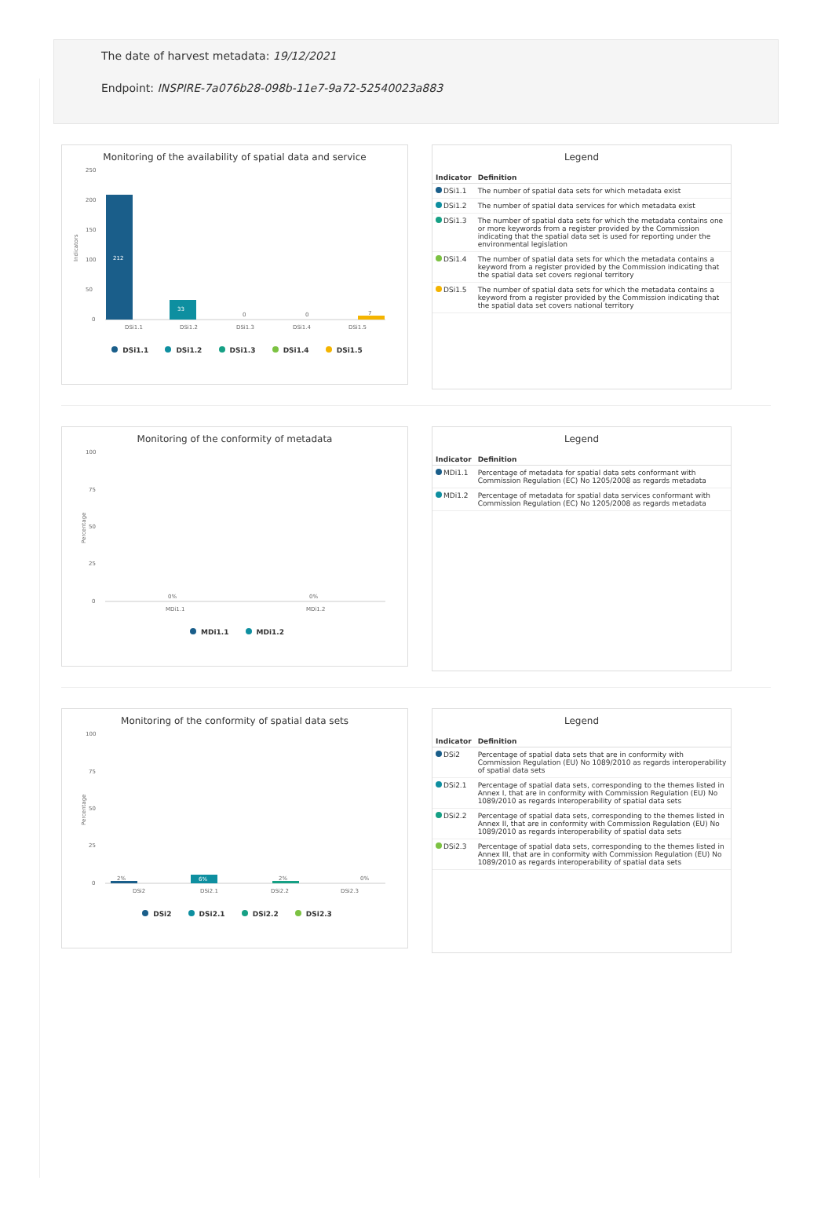The date of harvest metadata: 19/12/2021
Endpoint: INSPIRE-7a076b28-098b-11e7-9a72-52540023a883
Monitoring of the availability of spatial data and service
Indicators
250
200
150
100
50
0
212
33
0
0
7
DSi1.1
DSi1.2
DSi1.3
DSi1.4
DSi1.5
DSi1.1 DSi1.2 DSi1.3 DSi1.4 DSi1.5
Legend
| Indicator | Definition |
| --- | --- |
| DSi1.1 | The number of spatial data sets for which metadata exist |
| DSi1.2 | The number of spatial data services for which metadata exist |
| DSi1.3 | The number of spatial data sets for which the metadata contains one or more keywords from a register provided by the Commission indicating that the spatial data set is used for reporting under the environmental legislation |
| DSi1.4 | The number of spatial data sets for which the metadata contains a keyword from a register provided by the Commission indicating that the spatial data set covers regional territory |
| DSi1.5 | The number of spatial data sets for which the metadata contains a keyword from a register provided by the Commission indicating that the spatial data set covers national territory |
Monitoring of the conformity of metadata
Percentage
100
75
50
25
0
0%
0%
MDi1.1
MDi1.2
MDi1.1 MDi1.2
Legend
| Indicator | Definition |
| --- | --- |
| MDi1.1 | Percentage of metadata for spatial data sets conformant with Commission Regulation (EC) No 1205/2008 as regards metadata |
| MDi1.2 | Percentage of metadata for spatial data services conformant with Commission Regulation (EC) No 1205/2008 as regards metadata |
Monitoring of the conformity of spatial data sets
Percentage
100
75
50
25
0
2%
6%
2%
0%
DSi2
DSi2.1
DSi2.2
DSi2.3
DSi2 DSi2.1 DSi2.2 DSi2.3
Legend
| Indicator | Definition |
| --- | --- |
| DSi2 | Percentage of spatial data sets that are in conformity with Commission Regulation (EU) No 1089/2010 as regards interoperability of spatial data sets |
| DSi2.1 | Percentage of spatial data sets, corresponding to the themes listed in Annex I, that are in conformity with Commission Regulation (EU) No 1089/2010 as regards interoperability of spatial data sets |
| DSi2.2 | Percentage of spatial data sets, corresponding to the themes listed in Annex II, that are in conformity with Commission Regulation (EU) No 1089/2010 as regards interoperability of spatial data sets |
| DSi2.3 | Percentage of spatial data sets, corresponding to the themes listed in Annex III, that are in conformity with Commission Regulation (EU) No 1089/2010 as regards interoperability of spatial data sets |